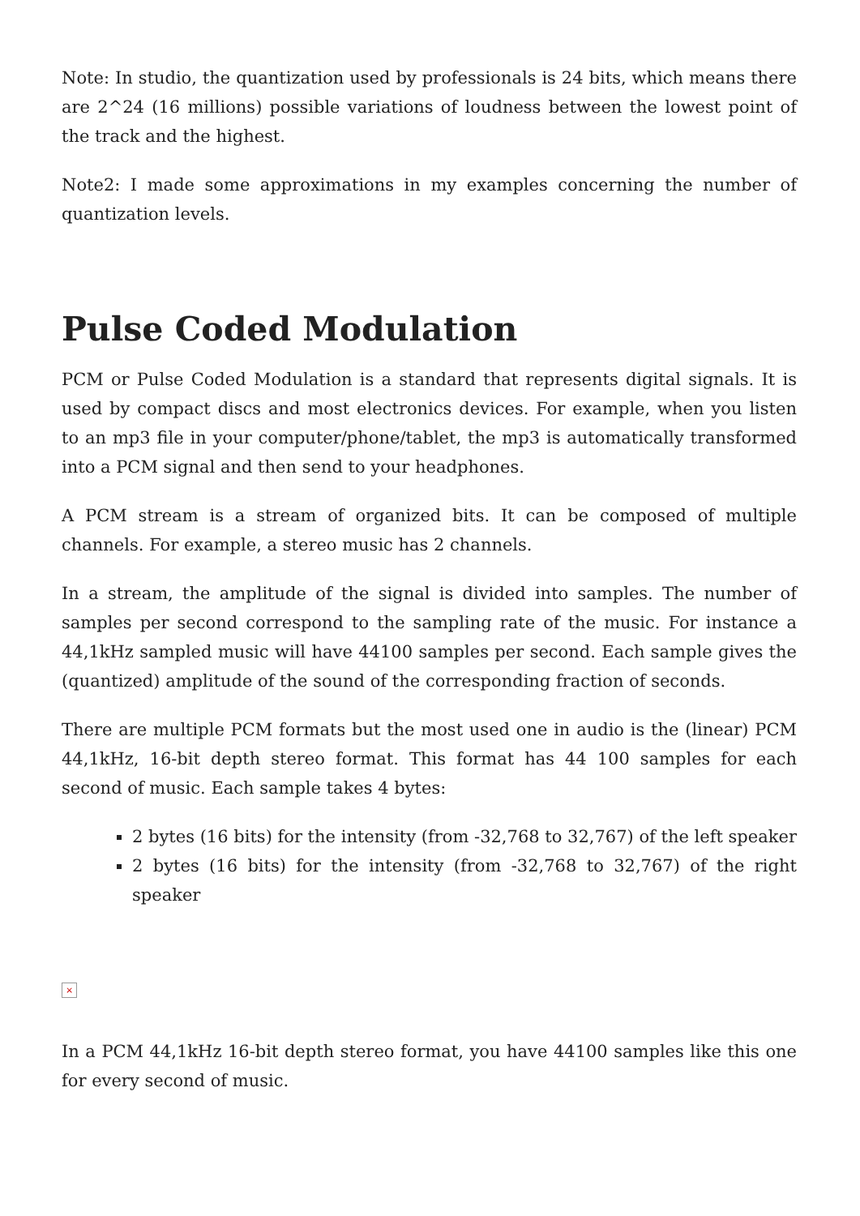Note: In studio, the quantization used by professionals is 24 bits, which means there are 2^24 (16 millions) possible variations of loudness between the lowest point of the track and the highest.
Note2: I made some approximations in my examples concerning the number of quantization levels.
Pulse Coded Modulation
PCM or Pulse Coded Modulation is a standard that represents digital signals. It is used by compact discs and most electronics devices. For example, when you listen to an mp3 file in your computer/phone/tablet, the mp3 is automatically transformed into a PCM signal and then send to your headphones.
A PCM stream is a stream of organized bits. It can be composed of multiple channels. For example, a stereo music has 2 channels.
In a stream, the amplitude of the signal is divided into samples. The number of samples per second correspond to the sampling rate of the music. For instance a 44,1kHz sampled music will have 44100 samples per second. Each sample gives the (quantized) amplitude of the sound of the corresponding fraction of seconds.
There are multiple PCM formats but the most used one in audio is the (linear) PCM 44,1kHz, 16-bit depth stereo format. This format has 44 100 samples for each second of music. Each sample takes 4 bytes:
2 bytes (16 bits) for the intensity (from -32,768 to 32,767) of the left speaker
2 bytes (16 bits) for the intensity (from -32,768 to 32,767) of the right speaker
×
In a PCM 44,1kHz 16-bit depth stereo format, you have 44100 samples like this one for every second of music.